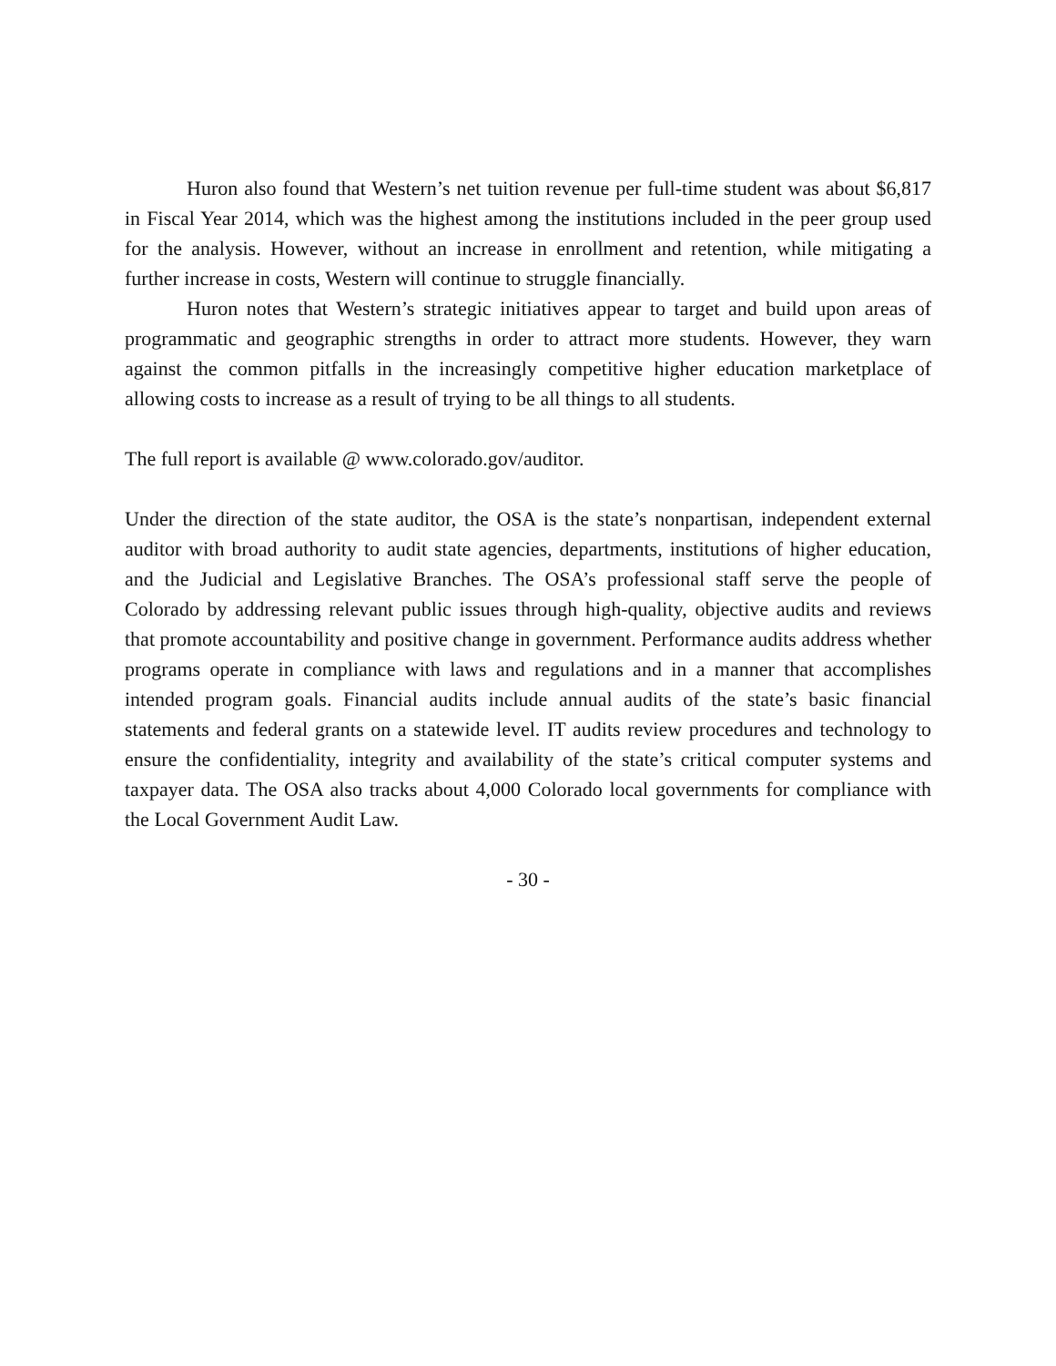Huron also found that Western’s net tuition revenue per full-time student was about $6,817 in Fiscal Year 2014, which was the highest among the institutions included in the peer group used for the analysis. However, without an increase in enrollment and retention, while mitigating a further increase in costs, Western will continue to struggle financially.
Huron notes that Western’s strategic initiatives appear to target and build upon areas of programmatic and geographic strengths in order to attract more students. However, they warn against the common pitfalls in the increasingly competitive higher education marketplace of allowing costs to increase as a result of trying to be all things to all students.
The full report is available @ www.colorado.gov/auditor.
Under the direction of the state auditor, the OSA is the state’s nonpartisan, independent external auditor with broad authority to audit state agencies, departments, institutions of higher education, and the Judicial and Legislative Branches. The OSA’s professional staff serve the people of Colorado by addressing relevant public issues through high-quality, objective audits and reviews that promote accountability and positive change in government. Performance audits address whether programs operate in compliance with laws and regulations and in a manner that accomplishes intended program goals. Financial audits include annual audits of the state’s basic financial statements and federal grants on a statewide level. IT audits review procedures and technology to ensure the confidentiality, integrity and availability of the state’s critical computer systems and taxpayer data. The OSA also tracks about 4,000 Colorado local governments for compliance with the Local Government Audit Law.
- 30 -